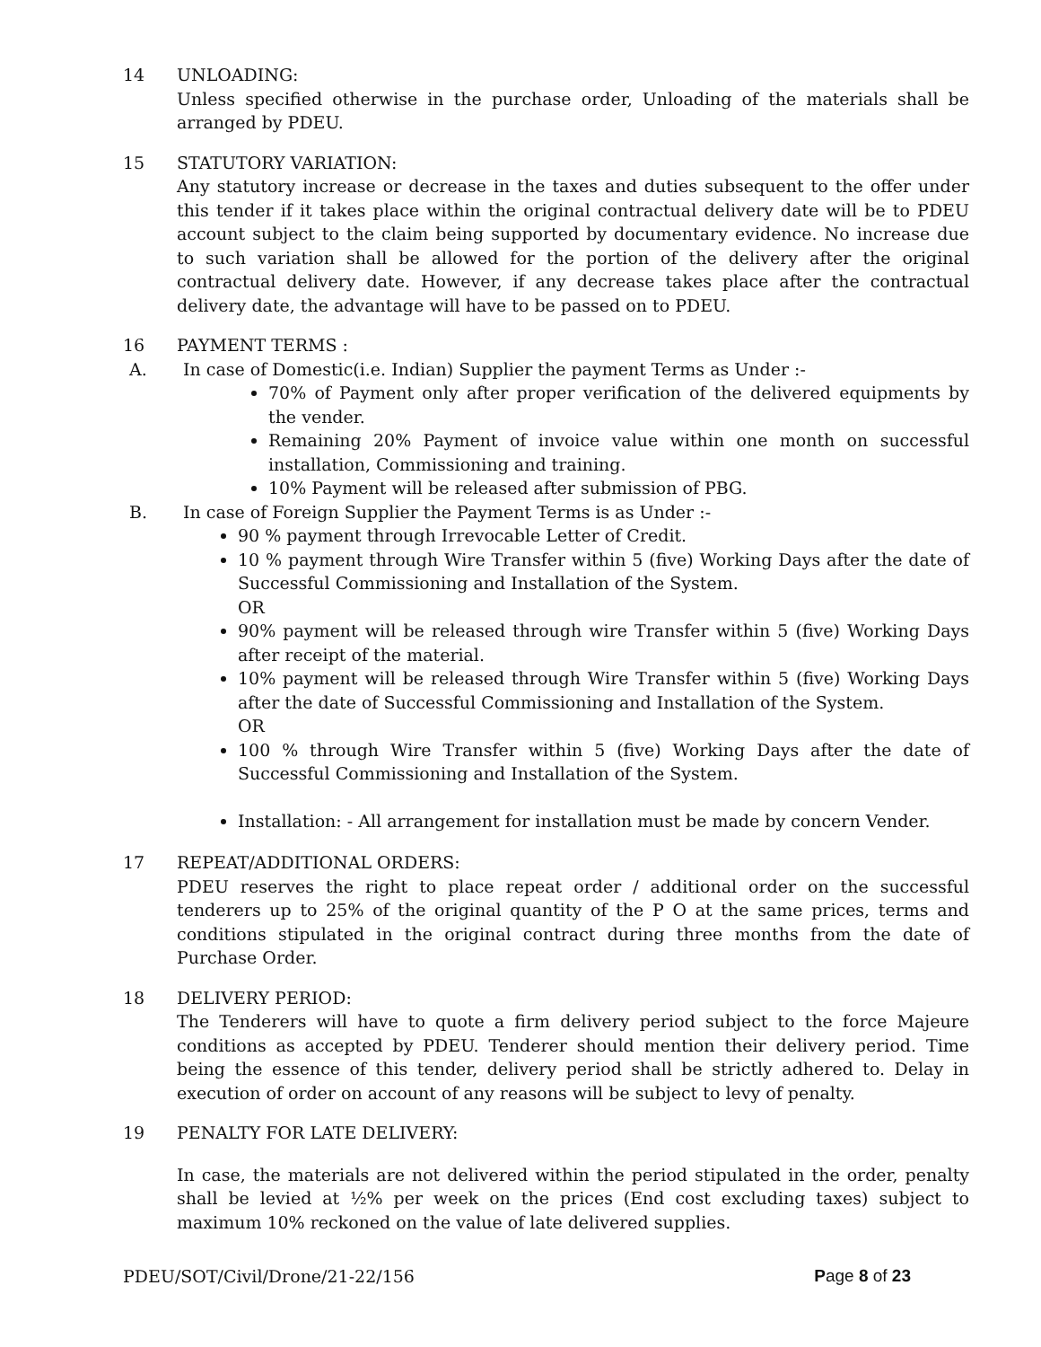14 UNLOADING:
Unless specified otherwise in the purchase order, Unloading of the materials shall be arranged by PDEU.
15 STATUTORY VARIATION:
Any statutory increase or decrease in the taxes and duties subsequent to the offer under this tender if it takes place within the original contractual delivery date will be to PDEU account subject to the claim being supported by documentary evidence. No increase due to such variation shall be allowed for the portion of the delivery after the original contractual delivery date. However, if any decrease takes place after the contractual delivery date, the advantage will have to be passed on to PDEU.
16 PAYMENT TERMS :
A. In case of Domestic(i.e. Indian) Supplier the payment Terms as Under :-
70% of Payment only after proper verification of the delivered equipments by the vender.
Remaining 20% Payment of invoice value within one month on successful installation, Commissioning and training.
10% Payment will be released after submission of PBG.
B. In case of Foreign Supplier the Payment Terms is as Under :-
90 % payment through Irrevocable Letter of Credit.
10 % payment through Wire Transfer within 5 (five) Working Days after the date of Successful Commissioning and Installation of the System.
OR
90% payment will be released through wire Transfer within 5 (five) Working Days after receipt of the material.
10% payment will be released through Wire Transfer within 5 (five) Working Days after the date of Successful Commissioning and Installation of the System.
OR
100 % through Wire Transfer within 5 (five) Working Days after the date of Successful Commissioning and Installation of the System.
Installation: - All arrangement for installation must be made by concern Vender.
17 REPEAT/ADDITIONAL ORDERS:
PDEU reserves the right to place repeat order / additional order on the successful tenderers up to 25% of the original quantity of the P O at the same prices, terms and conditions stipulated in the original contract during three months from the date of Purchase Order.
18 DELIVERY PERIOD:
The Tenderers will have to quote a firm delivery period subject to the force Majeure conditions as accepted by PDEU. Tenderer should mention their delivery period. Time being the essence of this tender, delivery period shall be strictly adhered to. Delay in execution of order on account of any reasons will be subject to levy of penalty.
19 PENALTY FOR LATE DELIVERY:
In case, the materials are not delivered within the period stipulated in the order, penalty shall be levied at ½% per week on the prices (End cost excluding taxes) subject to maximum 10% reckoned on the value of late delivered supplies.
PDEU/SOT/Civil/Drone/21-22/156 Page 8 of 23